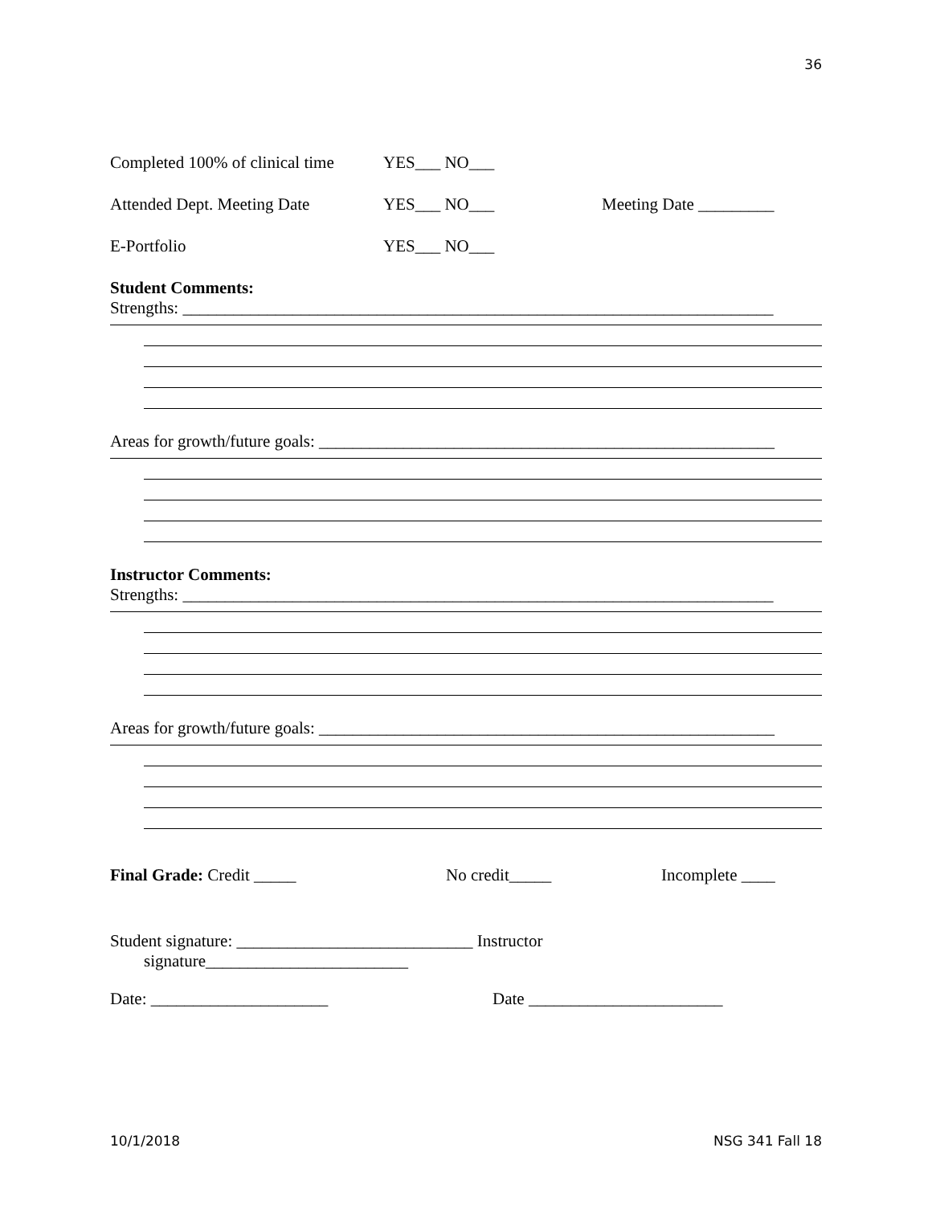36
Completed 100% of clinical time YES___ NO___
Attended Dept. Meeting Date YES___ NO___ Meeting Date _________
E-Portfolio YES___ NO___
Student Comments:
Strengths: ______________________________________________________________________
Areas for growth/future goals: ______________________________________________________
Instructor Comments:
Strengths: ______________________________________________________________________
Areas for growth/future goals: ______________________________________________________
Final Grade: Credit _____ No credit_____ Incomplete ____
Student signature: ____________________________ Instructor
signature________________________
Date: _____________________ Date _______________________
10/1/2018 NSG 341 Fall 18